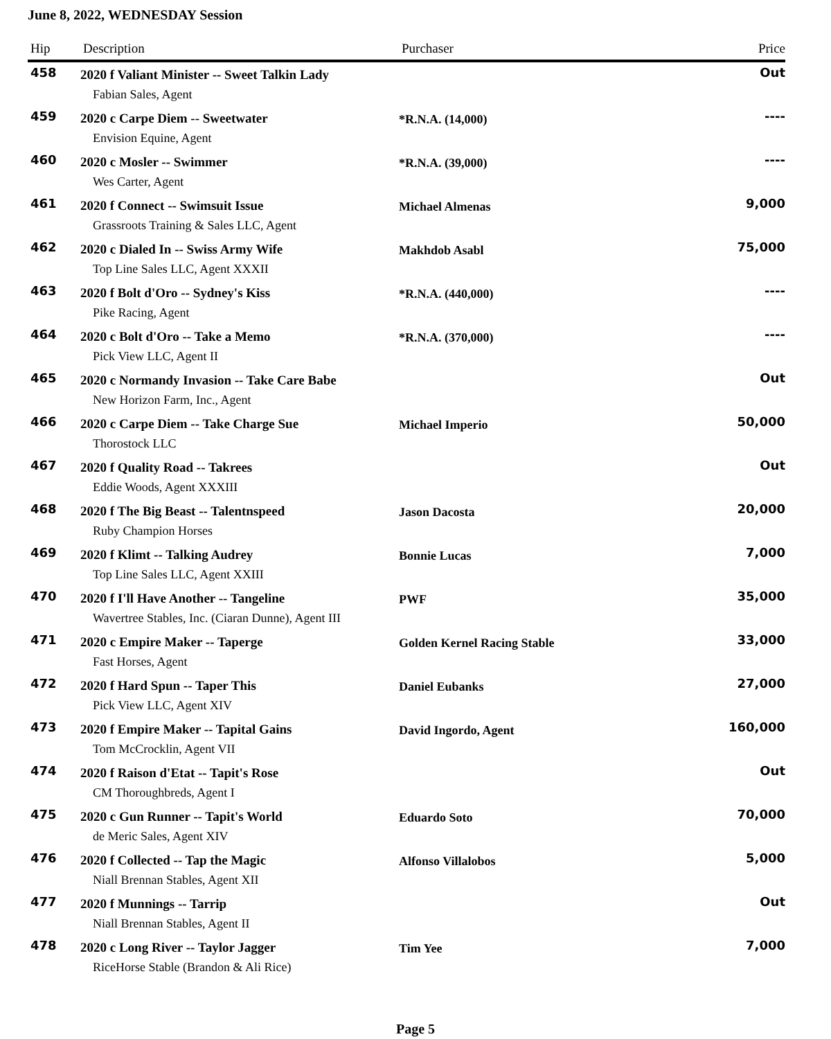June 8, 2022, WEDNESDAY Session
| Hip | Description | Purchaser | Price |
| --- | --- | --- | --- |
| 458 | 2020 f Valiant Minister -- Sweet Talkin Lady | | Out |
| | Fabian Sales, Agent | | |
| 459 | 2020 c Carpe Diem -- Sweetwater | *R.N.A. (14,000) | ---- |
| | Envision Equine, Agent | | |
| 460 | 2020 c Mosler -- Swimmer | *R.N.A. (39,000) | ---- |
| | Wes Carter, Agent | | |
| 461 | 2020 f Connect -- Swimsuit Issue | Michael Almenas | 9,000 |
| | Grassroots Training & Sales LLC, Agent | | |
| 462 | 2020 c Dialed In -- Swiss Army Wife | Makhdob Asabl | 75,000 |
| | Top Line Sales LLC, Agent XXXII | | |
| 463 | 2020 f Bolt d'Oro -- Sydney's Kiss | *R.N.A. (440,000) | ---- |
| | Pike Racing, Agent | | |
| 464 | 2020 c Bolt d'Oro -- Take a Memo | *R.N.A. (370,000) | ---- |
| | Pick View LLC, Agent II | | |
| 465 | 2020 c Normandy Invasion -- Take Care Babe | | Out |
| | New Horizon Farm, Inc., Agent | | |
| 466 | 2020 c Carpe Diem -- Take Charge Sue | Michael Imperio | 50,000 |
| | Thorostock LLC | | |
| 467 | 2020 f Quality Road -- Takrees | | Out |
| | Eddie Woods, Agent XXXIII | | |
| 468 | 2020 f The Big Beast -- Talentnspeed | Jason Dacosta | 20,000 |
| | Ruby Champion Horses | | |
| 469 | 2020 f Klimt -- Talking Audrey | Bonnie Lucas | 7,000 |
| | Top Line Sales LLC, Agent XXIII | | |
| 470 | 2020 f I'll Have Another -- Tangeline | PWF | 35,000 |
| | Wavertree Stables, Inc. (Ciaran Dunne), Agent III | | |
| 471 | 2020 c Empire Maker -- Taperge | Golden Kernel Racing Stable | 33,000 |
| | Fast Horses, Agent | | |
| 472 | 2020 f Hard Spun -- Taper This | Daniel Eubanks | 27,000 |
| | Pick View LLC, Agent XIV | | |
| 473 | 2020 f Empire Maker -- Tapital Gains | David Ingordo, Agent | 160,000 |
| | Tom McCrocklin, Agent VII | | |
| 474 | 2020 f Raison d'Etat -- Tapit's Rose | | Out |
| | CM Thoroughbreds, Agent I | | |
| 475 | 2020 c Gun Runner -- Tapit's World | Eduardo Soto | 70,000 |
| | de Meric Sales, Agent XIV | | |
| 476 | 2020 f Collected -- Tap the Magic | Alfonso Villalobos | 5,000 |
| | Niall Brennan Stables, Agent XII | | |
| 477 | 2020 f Munnings -- Tarrip | | Out |
| | Niall Brennan Stables, Agent II | | |
| 478 | 2020 c Long River -- Taylor Jagger | Tim Yee | 7,000 |
| | RiceHorse Stable (Brandon & Ali Rice) | | |
Page 5